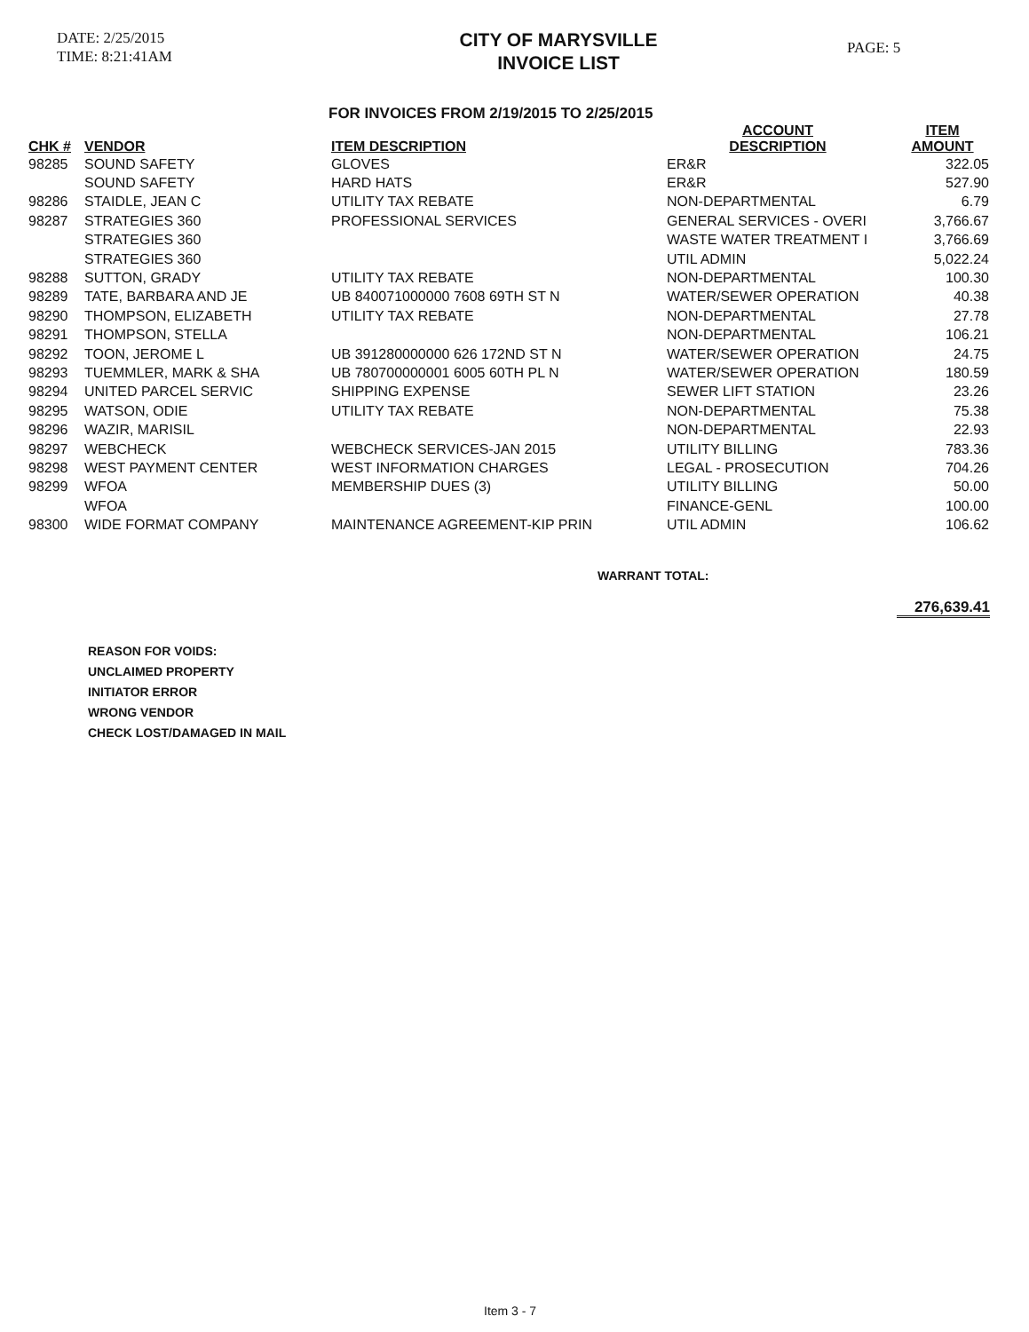DATE: 2/25/2015
TIME: 8:21:41AM
CITY OF MARYSVILLE
INVOICE LIST
PAGE: 5
FOR INVOICES FROM 2/19/2015 TO 2/25/2015
| CHK # | VENDOR | ITEM DESCRIPTION | ACCOUNT DESCRIPTION | ITEM AMOUNT |
| --- | --- | --- | --- | --- |
| 98285 | SOUND SAFETY | GLOVES | ER&R | 322.05 |
| | SOUND SAFETY | HARD HATS | ER&R | 527.90 |
| 98286 | STAIDLE, JEAN C | UTILITY TAX REBATE | NON-DEPARTMENTAL | 6.79 |
| 98287 | STRATEGIES 360 | PROFESSIONAL SERVICES | GENERAL SERVICES - OVERI | 3,766.67 |
| | STRATEGIES 360 | | WASTE WATER TREATMENT I | 3,766.69 |
| | STRATEGIES 360 | | UTIL ADMIN | 5,022.24 |
| 98288 | SUTTON, GRADY | UTILITY TAX REBATE | NON-DEPARTMENTAL | 100.30 |
| 98289 | TATE, BARBARA AND JE | UB 840071000000 7608 69TH ST N | WATER/SEWER OPERATION | 40.38 |
| 98290 | THOMPSON, ELIZABETH | UTILITY TAX REBATE | NON-DEPARTMENTAL | 27.78 |
| 98291 | THOMPSON, STELLA | | NON-DEPARTMENTAL | 106.21 |
| 98292 | TOON, JEROME L | UB 391280000000 626 172ND ST N | WATER/SEWER OPERATION | 24.75 |
| 98293 | TUEMMLER, MARK & SHA | UB 780700000001 6005 60TH PL N | WATER/SEWER OPERATION | 180.59 |
| 98294 | UNITED PARCEL SERVIC | SHIPPING EXPENSE | SEWER LIFT STATION | 23.26 |
| 98295 | WATSON, ODIE | UTILITY TAX REBATE | NON-DEPARTMENTAL | 75.38 |
| 98296 | WAZIR, MARISIL | | NON-DEPARTMENTAL | 22.93 |
| 98297 | WEBCHECK | WEBCHECK SERVICES-JAN 2015 | UTILITY BILLING | 783.36 |
| 98298 | WEST PAYMENT CENTER | WEST INFORMATION CHARGES | LEGAL - PROSECUTION | 704.26 |
| 98299 | WFOA | MEMBERSHIP DUES (3) | UTILITY BILLING | 50.00 |
| | WFOA | | FINANCE-GENL | 100.00 |
| 98300 | WIDE FORMAT COMPANY | MAINTENANCE AGREEMENT-KIP PRIN | UTIL ADMIN | 106.62 |
WARRANT TOTAL:
276,639.41
REASON FOR VOIDS:
UNCLAIMED PROPERTY
INITIATOR ERROR
WRONG VENDOR
CHECK LOST/DAMAGED IN MAIL
Item 3 - 7